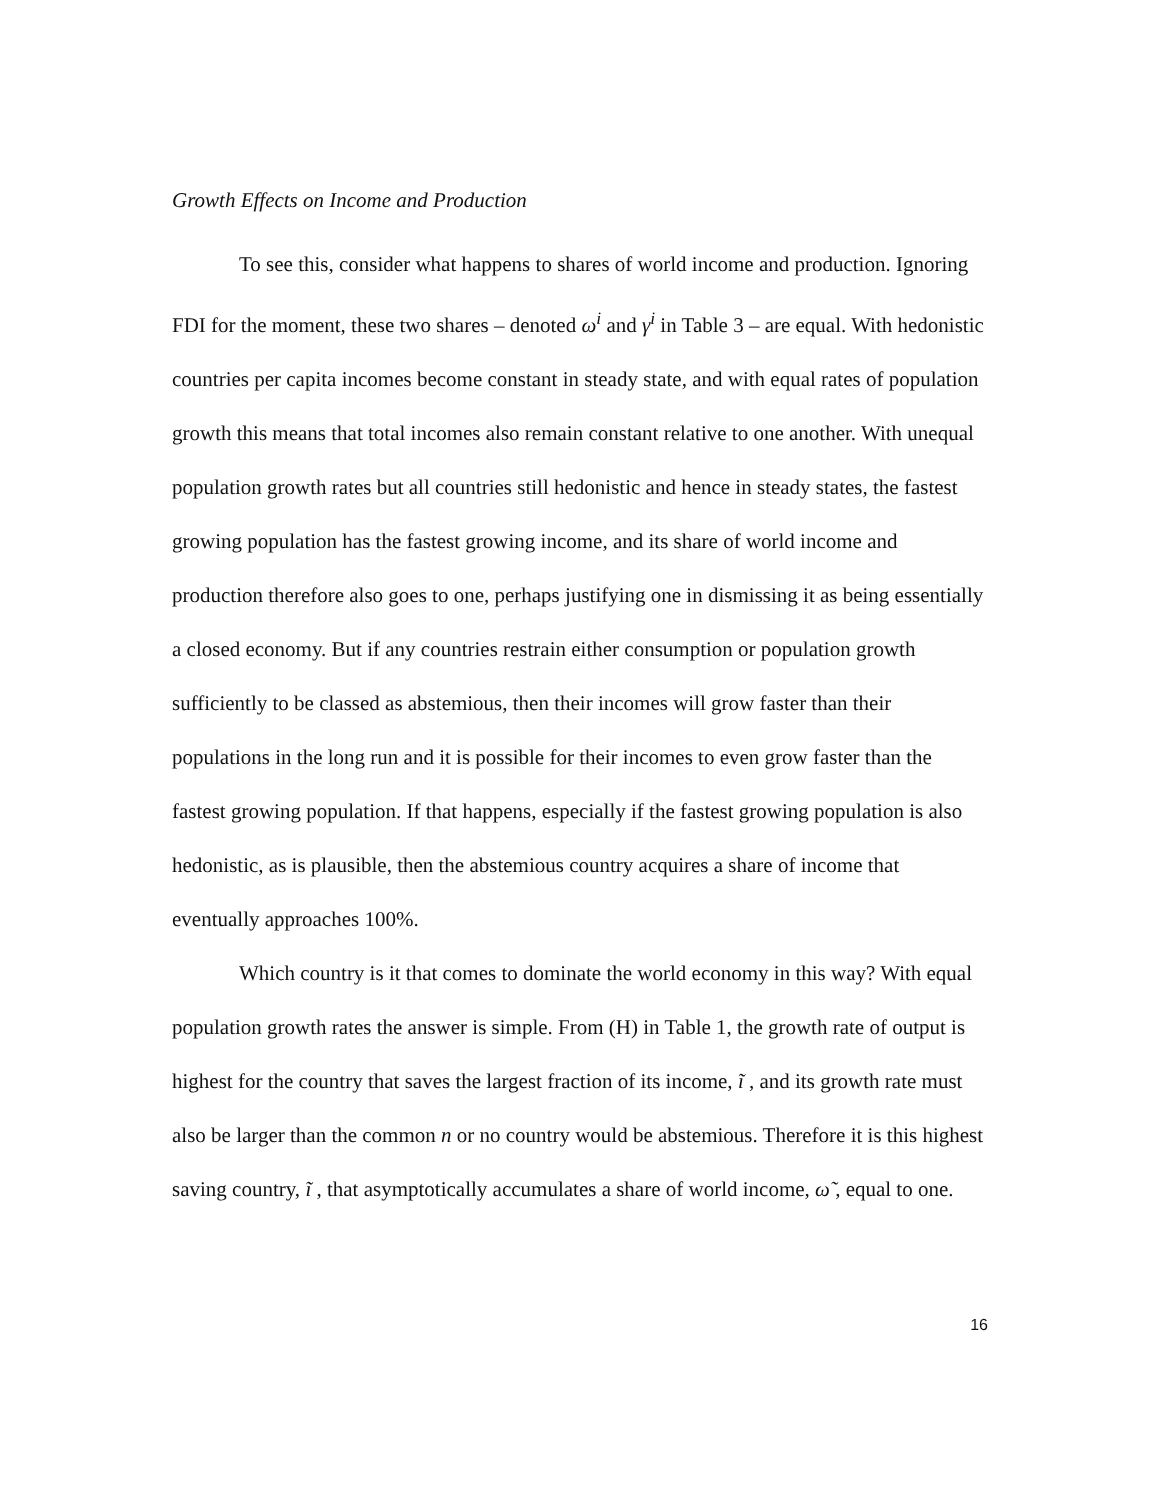Growth Effects on Income and Production
To see this, consider what happens to shares of world income and production. Ignoring FDI for the moment, these two shares – denoted ω<sup>i</sup> and γ<sup>i</sup> in Table 3 – are equal. With hedonistic countries per capita incomes become constant in steady state, and with equal rates of population growth this means that total incomes also remain constant relative to one another. With unequal population growth rates but all countries still hedonistic and hence in steady states, the fastest growing population has the fastest growing income, and its share of world income and production therefore also goes to one, perhaps justifying one in dismissing it as being essentially a closed economy. But if any countries restrain either consumption or population growth sufficiently to be classed as abstemious, then their incomes will grow faster than their populations in the long run and it is possible for their incomes to even grow faster than the fastest growing population. If that happens, especially if the fastest growing population is also hedonistic, as is plausible, then the abstemious country acquires a share of income that eventually approaches 100%.
Which country is it that comes to dominate the world economy in this way? With equal population growth rates the answer is simple. From (H) in Table 1, the growth rate of output is highest for the country that saves the largest fraction of its income, ĩ , and its growth rate must also be larger than the common n or no country would be abstemious. Therefore it is this highest saving country, ĩ , that asymptotically accumulates a share of world income, ω̃ , equal to one.
16